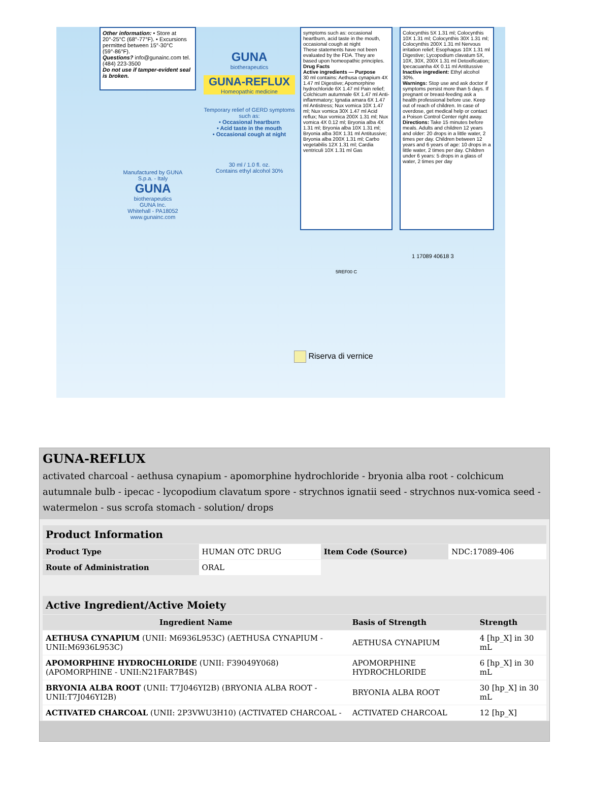Other information: • Store at 20°-25°C (68°-77°F). • Excursions permitted between 15°-30°C (59°-86°F).
Questions? info@gunainc.com tel. (484) 223-3500
Do not use if tamper-evident seal is broken.
GUNA
biotherapeutics
GUNA-REFLUX
Homeopathic medicine
Temporary relief of GERD symptoms such as:
• Occasional heartburn
• Acid taste in the mouth
• Occasional cough at night
30 ml / 1.0 fl. oz.
Contains ethyl alcohol 30%
Manufactured by GUNA S.p.a. - Italy
GUNA
biotherapeutics
GUNA Inc.
Whitehall - PA18052
www.gunainc.com
symptoms such as: occasional heartburn, acid taste in the mouth, occasional cough at night
These statements have not been evaluated by the FDA. They are based upon homeopathic principles.
Drug Facts
Active ingredients — Purpose
30 ml contains: Aethusa cynapium 4X 1.47 ml Digestive; Apomorphine hydrochloride 6X 1.47 ml Pain relief; Colchicum autumnale 6X 1.47 ml Anti-inflammatory; Ignatia amara 6X 1.47 ml Antistress; Nux vomica 10X 1.47 ml; Nux vomica 30X 1.47 ml Acid reflux; Nux vomica 200X 1.31 ml; Nux vomica 4X 0.12 ml; Bryonia alba 4X 1.31 ml; Bryonia alba 10X 1.31 ml; Bryonia alba 30X 1.31 ml Antitussive; Bryonia alba 200X 1.31 ml; Carbo vegetabilis 12X 1.31 ml; Cardia ventriculi 10X 1.31 ml Gas
Colocynthis 5X 1.31 ml; Colocynthis 10X 1.31 ml; Colocynthis 30X 1.31 ml; Colocynthis 200X 1.31 ml Nervous irritation relief; Esophagus 10X 1.31 ml Digestive; Lycopodium clavatum 5X, 10X, 30X, 200X 1.31 ml Detoxification; Ipecacuanha 4X 0.11 ml Antitussive
Inactive ingredient: Ethyl alcohol 30%.
Warnings: Stop use and ask doctor if symptoms persist more than 5 days. If pregnant or breast-feeding ask a health professional before use. Keep out of reach of children. In case of overdose, get medical help or contact a Poison Control Center right away.
Directions: Take 15 minutes before meals. Adults and children 12 years and older: 20 drops in a little water, 2 times per day. Children between 12 years and 6 years of age: 10 drops in a little water, 2 times per day. Children under 6 years: 5 drops in a glass of water, 2 times per day
1 17089 40618 3
5REF00 C
Riserva di vernice
GUNA-REFLUX
activated charcoal - aethusa cynapium - apomorphine hydrochloride - bryonia alba root - colchicum autumnale bulb - ipecac - lycopodium clavatum spore - strychnos ignatii seed - strychnos nux-vomica seed - watermelon - sus scrofa stomach - solution/ drops
| Product Information | | | |
| Product Type | HUMAN OTC DRUG | Item Code (Source) | NDC:17089-406 |
| Route of Administration | ORAL | | |
| Active Ingredient/Active Moiety | | |
| Ingredient Name | Basis of Strength | Strength |
| AETHUSA CYNAPIUM (UNII: M6936L953C) (AETHUSA CYNAPIUM - UNII:M6936L953C) | AETHUSA CYNAPIUM | 4 [hp_X] in 30 mL |
| APOMORPHINE HYDROCHLORIDE (UNII: F39049Y068) (APOMORPHINE - UNII:N21FAR7B4S) | APOMORPHINE HYDROCHLORIDE | 6 [hp_X] in 30 mL |
| BRYONIA ALBA ROOT (UNII: T7J046YI2B) (BRYONIA ALBA ROOT - UNII:T7J046YI2B) | BRYONIA ALBA ROOT | 30 [hp_X] in 30 mL |
| ACTIVATED CHARCOAL (UNII: 2P3VWU3H10) (ACTIVATED CHARCOAL - | ACTIVATED CHARCOAL | 12 [hp_X] |